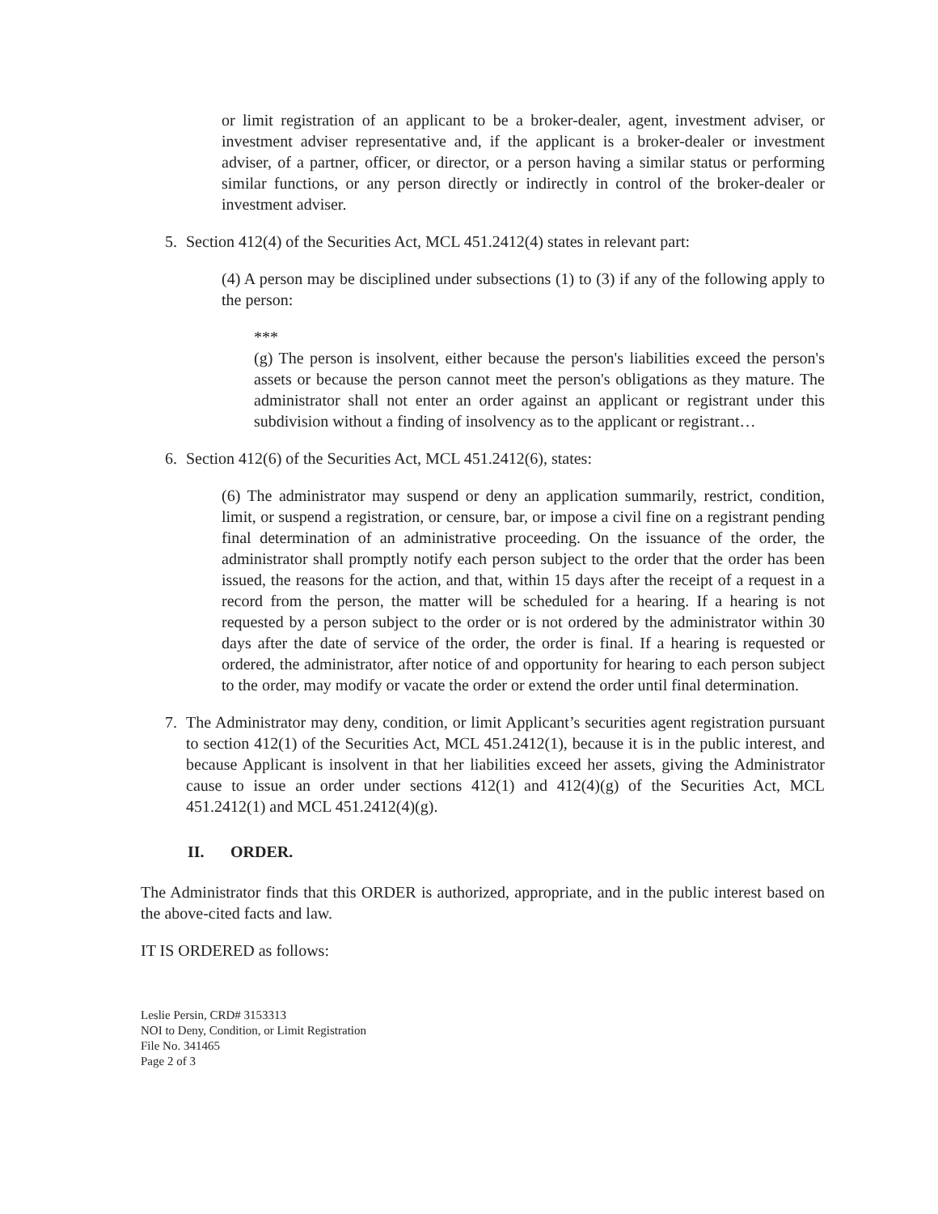or limit registration of an applicant to be a broker-dealer, agent, investment adviser, or investment adviser representative and, if the applicant is a broker-dealer or investment adviser, of a partner, officer, or director, or a person having a similar status or performing similar functions, or any person directly or indirectly in control of the broker-dealer or investment adviser.
5. Section 412(4) of the Securities Act, MCL 451.2412(4) states in relevant part:
(4) A person may be disciplined under subsections (1) to (3) if any of the following apply to the person:
***
(g) The person is insolvent, either because the person's liabilities exceed the person's assets or because the person cannot meet the person's obligations as they mature. The administrator shall not enter an order against an applicant or registrant under this subdivision without a finding of insolvency as to the applicant or registrant…
6. Section 412(6) of the Securities Act, MCL 451.2412(6), states:
(6) The administrator may suspend or deny an application summarily, restrict, condition, limit, or suspend a registration, or censure, bar, or impose a civil fine on a registrant pending final determination of an administrative proceeding. On the issuance of the order, the administrator shall promptly notify each person subject to the order that the order has been issued, the reasons for the action, and that, within 15 days after the receipt of a request in a record from the person, the matter will be scheduled for a hearing. If a hearing is not requested by a person subject to the order or is not ordered by the administrator within 30 days after the date of service of the order, the order is final. If a hearing is requested or ordered, the administrator, after notice of and opportunity for hearing to each person subject to the order, may modify or vacate the order or extend the order until final determination.
7. The Administrator may deny, condition, or limit Applicant’s securities agent registration pursuant to section 412(1) of the Securities Act, MCL 451.2412(1), because it is in the public interest, and because Applicant is insolvent in that her liabilities exceed her assets, giving the Administrator cause to issue an order under sections 412(1) and 412(4)(g) of the Securities Act, MCL 451.2412(1) and MCL 451.2412(4)(g).
II. ORDER.
The Administrator finds that this ORDER is authorized, appropriate, and in the public interest based on the above-cited facts and law.
IT IS ORDERED as follows:
Leslie Persin, CRD# 3153313
NOI to Deny, Condition, or Limit Registration
File No. 341465
Page 2 of 3